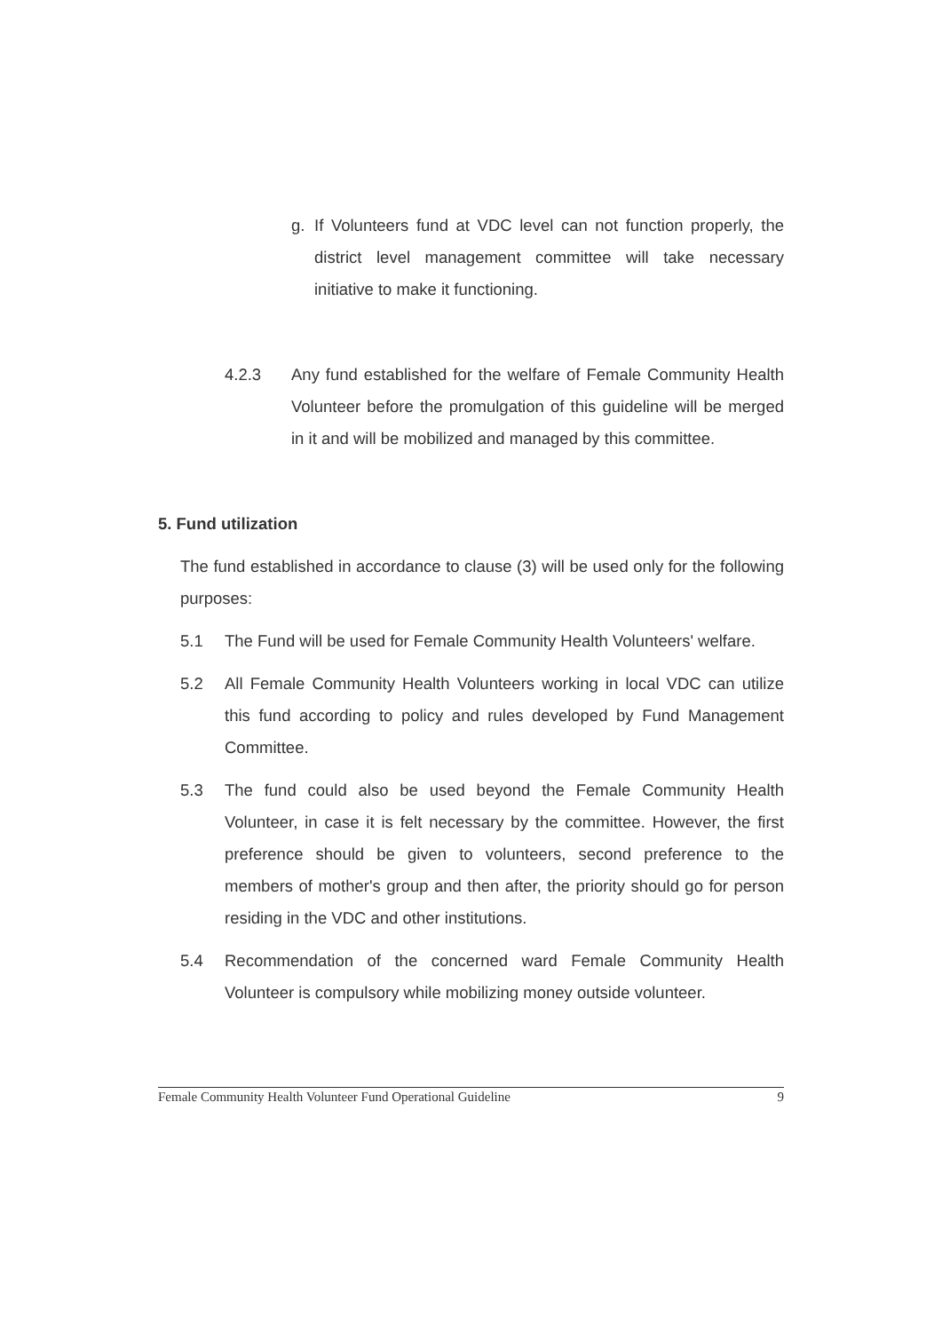g. If Volunteers fund at VDC level can not function properly, the district level management committee will take necessary initiative to make it functioning.
4.2.3 Any fund established for the welfare of Female Community Health Volunteer before the promulgation of this guideline will be merged in it and will be mobilized and managed by this committee.
5. Fund utilization
The fund established in accordance to clause (3) will be used only for the following purposes:
5.1 The Fund will be used for Female Community Health Volunteers' welfare.
5.2 All Female Community Health Volunteers working in local VDC can utilize this fund according to policy and rules developed by Fund Management Committee.
5.3 The fund could also be used beyond the Female Community Health Volunteer, in case it is felt necessary by the committee. However, the first preference should be given to volunteers, second preference to the members of mother's group and then after, the priority should go for person residing in the VDC and other institutions.
5.4 Recommendation of the concerned ward Female Community Health Volunteer is compulsory while mobilizing money outside volunteer.
Female Community Health Volunteer Fund Operational Guideline 9